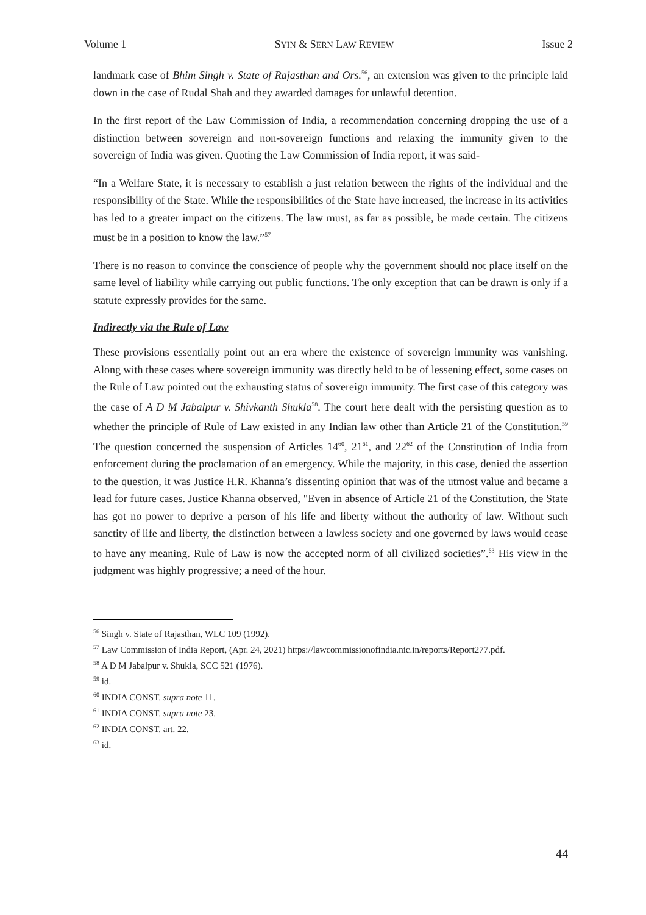Volume 1 SYIN & SERN LAW REVIEW Issue 2
landmark case of Bhim Singh v. State of Rajasthan and Ors.<sup>56</sup>, an extension was given to the principle laid down in the case of Rudal Shah and they awarded damages for unlawful detention.
In the first report of the Law Commission of India, a recommendation concerning dropping the use of a distinction between sovereign and non-sovereign functions and relaxing the immunity given to the sovereign of India was given. Quoting the Law Commission of India report, it was said-
“In a Welfare State, it is necessary to establish a just relation between the rights of the individual and the responsibility of the State. While the responsibilities of the State have increased, the increase in its activities has led to a greater impact on the citizens. The law must, as far as possible, be made certain. The citizens must be in a position to know the law.”<sup>57</sup>
There is no reason to convince the conscience of people why the government should not place itself on the same level of liability while carrying out public functions. The only exception that can be drawn is only if a statute expressly provides for the same.
Indirectly via the Rule of Law
These provisions essentially point out an era where the existence of sovereign immunity was vanishing. Along with these cases where sovereign immunity was directly held to be of lessening effect, some cases on the Rule of Law pointed out the exhausting status of sovereign immunity. The first case of this category was the case of A D M Jabalpur v. Shivkanth Shukla<sup>58</sup>. The court here dealt with the persisting question as to whether the principle of Rule of Law existed in any Indian law other than Article 21 of the Constitution.<sup>59</sup> The question concerned the suspension of Articles 14<sup>60</sup>, 21<sup>61</sup>, and 22<sup>62</sup> of the Constitution of India from enforcement during the proclamation of an emergency. While the majority, in this case, denied the assertion to the question, it was Justice H.R. Khanna’s dissenting opinion that was of the utmost value and became a lead for future cases. Justice Khanna observed, "Even in absence of Article 21 of the Constitution, the State has got no power to deprive a person of his life and liberty without the authority of law. Without such sanctity of life and liberty, the distinction between a lawless society and one governed by laws would cease to have any meaning. Rule of Law is now the accepted norm of all civilized societies”.<sup>63</sup> His view in the judgment was highly progressive; a need of the hour.
<sup>56</sup> Singh v. State of Rajasthan, WLC 109 (1992).
<sup>57</sup> Law Commission of India Report, (Apr. 24, 2021) https://lawcommissionofindia.nic.in/reports/Report277.pdf.
<sup>58</sup> A D M Jabalpur v. Shukla, SCC 521 (1976).
<sup>59</sup> id.
<sup>60</sup> INDIA CONST. supra note 11.
<sup>61</sup> INDIA CONST. supra note 23.
<sup>62</sup> INDIA CONST. art. 22.
<sup>63</sup> id.
44